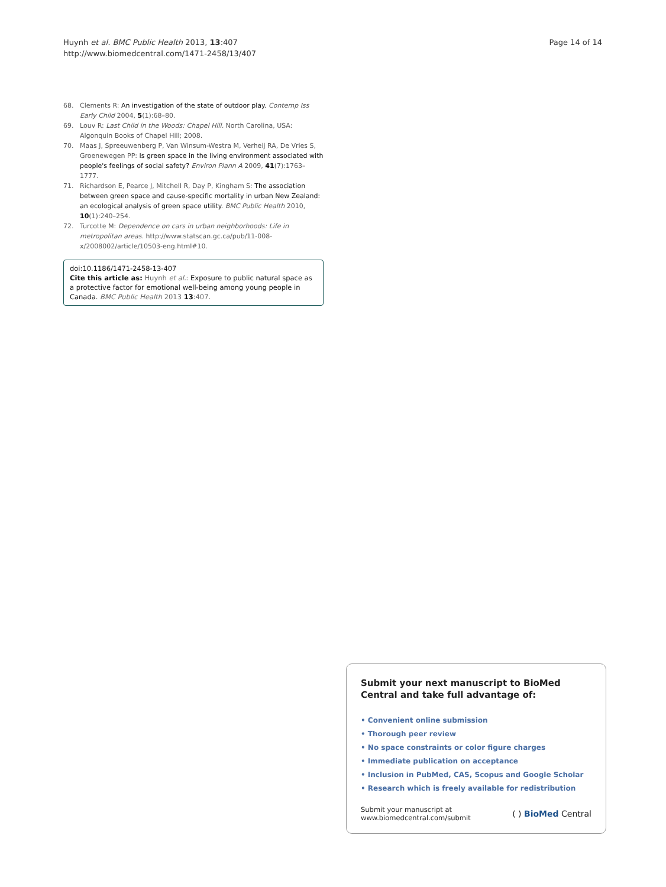Huynh et al. BMC Public Health 2013, 13:407
http://www.biomedcentral.com/1471-2458/13/407
Page 14 of 14
68. Clements R: An investigation of the state of outdoor play. Contemp Iss Early Child 2004, 5(1):68–80.
69. Louv R: Last Child in the Woods: Chapel Hill. North Carolina, USA: Algonquin Books of Chapel Hill; 2008.
70. Maas J, Spreeuwenberg P, Van Winsum-Westra M, Verheij RA, De Vries S, Groenewegen PP: Is green space in the living environment associated with people's feelings of social safety? Environ Plann A 2009, 41(7):1763–1777.
71. Richardson E, Pearce J, Mitchell R, Day P, Kingham S: The association between green space and cause-specific mortality in urban New Zealand: an ecological analysis of green space utility. BMC Public Health 2010, 10(1):240–254.
72. Turcotte M: Dependence on cars in urban neighborhoods: Life in metropolitan areas. http://www.statscan.gc.ca/pub/11-008-x/2008002/article/10503-eng.html#10.
doi:10.1186/1471-2458-13-407
Cite this article as: Huynh et al.: Exposure to public natural space as a protective factor for emotional well-being among young people in Canada. BMC Public Health 2013 13:407.
Submit your next manuscript to BioMed Central and take full advantage of:
• Convenient online submission
• Thorough peer review
• No space constraints or color figure charges
• Immediate publication on acceptance
• Inclusion in PubMed, CAS, Scopus and Google Scholar
• Research which is freely available for redistribution
Submit your manuscript at
www.biomedcentral.com/submit
( ) BioMed Central